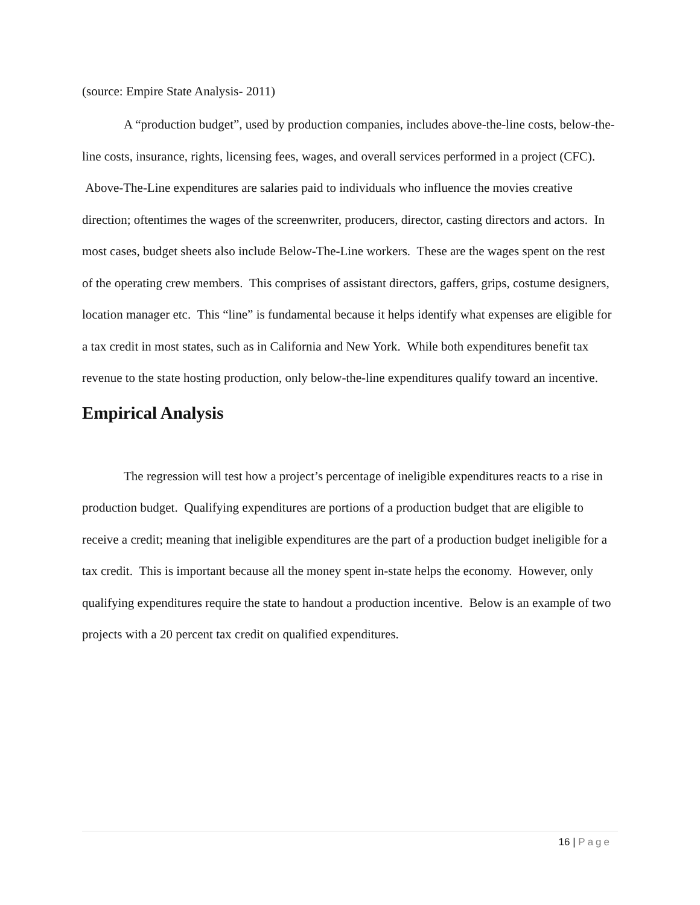(source: Empire State Analysis- 2011)
A “production budget”, used by production companies, includes above-the-line costs, below-the-line costs, insurance, rights, licensing fees, wages, and overall services performed in a project (CFC). Above-The-Line expenditures are salaries paid to individuals who influence the movies creative direction; oftentimes the wages of the screenwriter, producers, director, casting directors and actors. In most cases, budget sheets also include Below-The-Line workers. These are the wages spent on the rest of the operating crew members. This comprises of assistant directors, gaffers, grips, costume designers, location manager etc. This “line” is fundamental because it helps identify what expenses are eligible for a tax credit in most states, such as in California and New York. While both expenditures benefit tax revenue to the state hosting production, only below-the-line expenditures qualify toward an incentive.
Empirical Analysis
The regression will test how a project’s percentage of ineligible expenditures reacts to a rise in production budget. Qualifying expenditures are portions of a production budget that are eligible to receive a credit; meaning that ineligible expenditures are the part of a production budget ineligible for a tax credit. This is important because all the money spent in-state helps the economy. However, only qualifying expenditures require the state to handout a production incentive. Below is an example of two projects with a 20 percent tax credit on qualified expenditures.
16 | Page